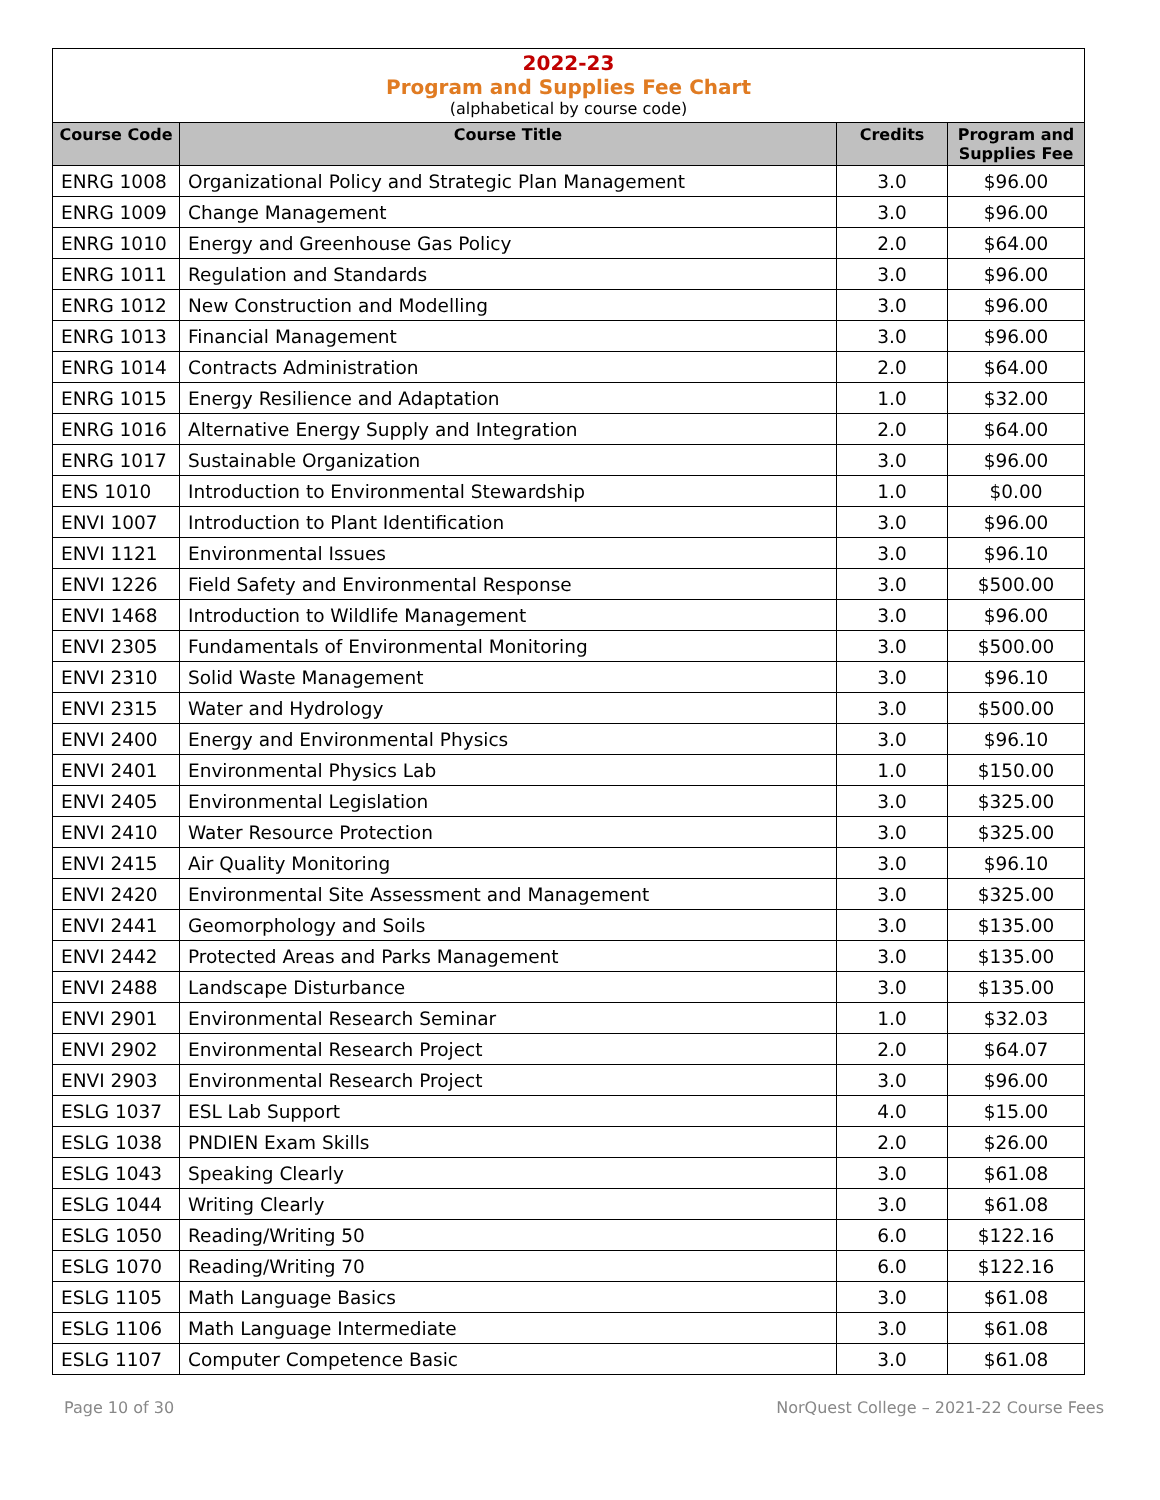2022-23
Program and Supplies Fee Chart
(alphabetical by course code)
| Course Code | Course Title | Credits | Program and Supplies Fee |
| --- | --- | --- | --- |
| ENRG 1008 | Organizational Policy and Strategic Plan Management | 3.0 | $96.00 |
| ENRG 1009 | Change Management | 3.0 | $96.00 |
| ENRG 1010 | Energy and Greenhouse Gas Policy | 2.0 | $64.00 |
| ENRG 1011 | Regulation and Standards | 3.0 | $96.00 |
| ENRG 1012 | New Construction and Modelling | 3.0 | $96.00 |
| ENRG 1013 | Financial Management | 3.0 | $96.00 |
| ENRG 1014 | Contracts Administration | 2.0 | $64.00 |
| ENRG 1015 | Energy Resilience and Adaptation | 1.0 | $32.00 |
| ENRG 1016 | Alternative Energy Supply and Integration | 2.0 | $64.00 |
| ENRG 1017 | Sustainable Organization | 3.0 | $96.00 |
| ENS 1010 | Introduction to Environmental Stewardship | 1.0 | $0.00 |
| ENVI 1007 | Introduction to Plant Identification | 3.0 | $96.00 |
| ENVI 1121 | Environmental Issues | 3.0 | $96.10 |
| ENVI 1226 | Field Safety and Environmental Response | 3.0 | $500.00 |
| ENVI 1468 | Introduction to Wildlife Management | 3.0 | $96.00 |
| ENVI 2305 | Fundamentals of Environmental Monitoring | 3.0 | $500.00 |
| ENVI 2310 | Solid Waste Management | 3.0 | $96.10 |
| ENVI 2315 | Water and Hydrology | 3.0 | $500.00 |
| ENVI 2400 | Energy and Environmental Physics | 3.0 | $96.10 |
| ENVI 2401 | Environmental Physics Lab | 1.0 | $150.00 |
| ENVI 2405 | Environmental Legislation | 3.0 | $325.00 |
| ENVI 2410 | Water Resource Protection | 3.0 | $325.00 |
| ENVI 2415 | Air Quality Monitoring | 3.0 | $96.10 |
| ENVI 2420 | Environmental Site Assessment and Management | 3.0 | $325.00 |
| ENVI 2441 | Geomorphology and Soils | 3.0 | $135.00 |
| ENVI 2442 | Protected Areas and Parks Management | 3.0 | $135.00 |
| ENVI 2488 | Landscape Disturbance | 3.0 | $135.00 |
| ENVI 2901 | Environmental Research Seminar | 1.0 | $32.03 |
| ENVI 2902 | Environmental Research Project | 2.0 | $64.07 |
| ENVI 2903 | Environmental Research Project | 3.0 | $96.00 |
| ESLG 1037 | ESL Lab Support | 4.0 | $15.00 |
| ESLG 1038 | PNDIEN Exam Skills | 2.0 | $26.00 |
| ESLG 1043 | Speaking Clearly | 3.0 | $61.08 |
| ESLG 1044 | Writing Clearly | 3.0 | $61.08 |
| ESLG 1050 | Reading/Writing 50 | 6.0 | $122.16 |
| ESLG 1070 | Reading/Writing 70 | 6.0 | $122.16 |
| ESLG 1105 | Math Language Basics | 3.0 | $61.08 |
| ESLG 1106 | Math Language Intermediate | 3.0 | $61.08 |
| ESLG 1107 | Computer Competence Basic | 3.0 | $61.08 |
Page 10 of 30 NorQuest College – 2021-22 Course Fees